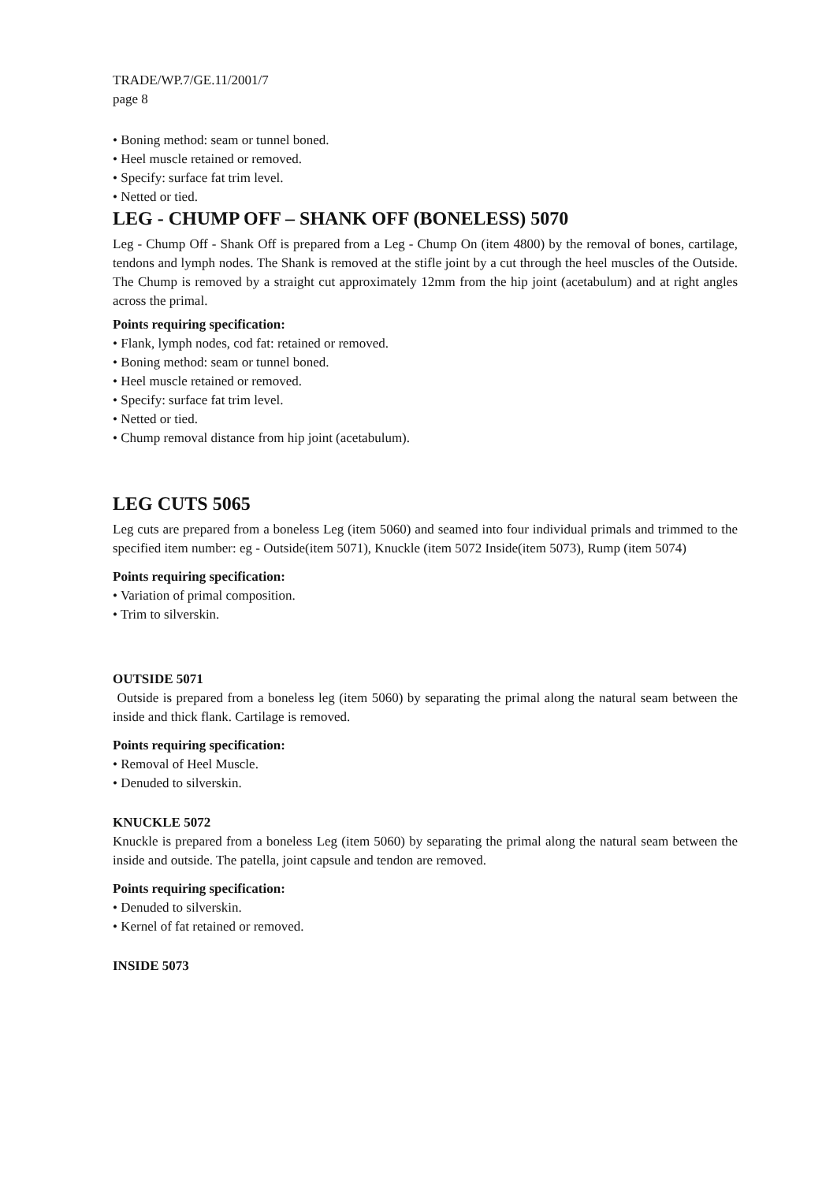TRADE/WP.7/GE.11/2001/7
page 8
• Boning method: seam or tunnel boned.
• Heel muscle retained or removed.
• Specify: surface fat trim level.
• Netted or tied.
LEG - CHUMP OFF – SHANK OFF (BONELESS) 5070
Leg - Chump Off - Shank Off is prepared from a Leg - Chump On (item 4800) by the removal of bones, cartilage, tendons and lymph nodes. The Shank is removed at the stifle joint by a cut through the heel muscles of the Outside. The Chump is removed by a straight cut approximately 12mm from the hip joint (acetabulum) and at right angles across the primal.
Points requiring specification:
• Flank, lymph nodes, cod fat: retained or removed.
• Boning method: seam or tunnel boned.
• Heel muscle retained or removed.
• Specify: surface fat trim level.
• Netted or tied.
• Chump removal distance from hip joint (acetabulum).
LEG CUTS 5065
Leg cuts are prepared from a boneless Leg (item 5060) and seamed into four individual primals and trimmed to the specified item number: eg - Outside(item 5071), Knuckle (item 5072 Inside(item 5073), Rump (item 5074)
Points requiring specification:
• Variation of primal composition.
• Trim to silverskin.
OUTSIDE 5071
Outside is prepared from a boneless leg (item 5060) by separating the primal along the natural seam between the inside and thick flank. Cartilage is removed.
Points requiring specification:
• Removal of Heel Muscle.
• Denuded to silverskin.
KNUCKLE 5072
Knuckle is prepared from a boneless Leg (item 5060) by separating the primal along the natural seam between the inside and outside. The patella, joint capsule and tendon are removed.
Points requiring specification:
• Denuded to silverskin.
• Kernel of fat retained or removed.
INSIDE 5073